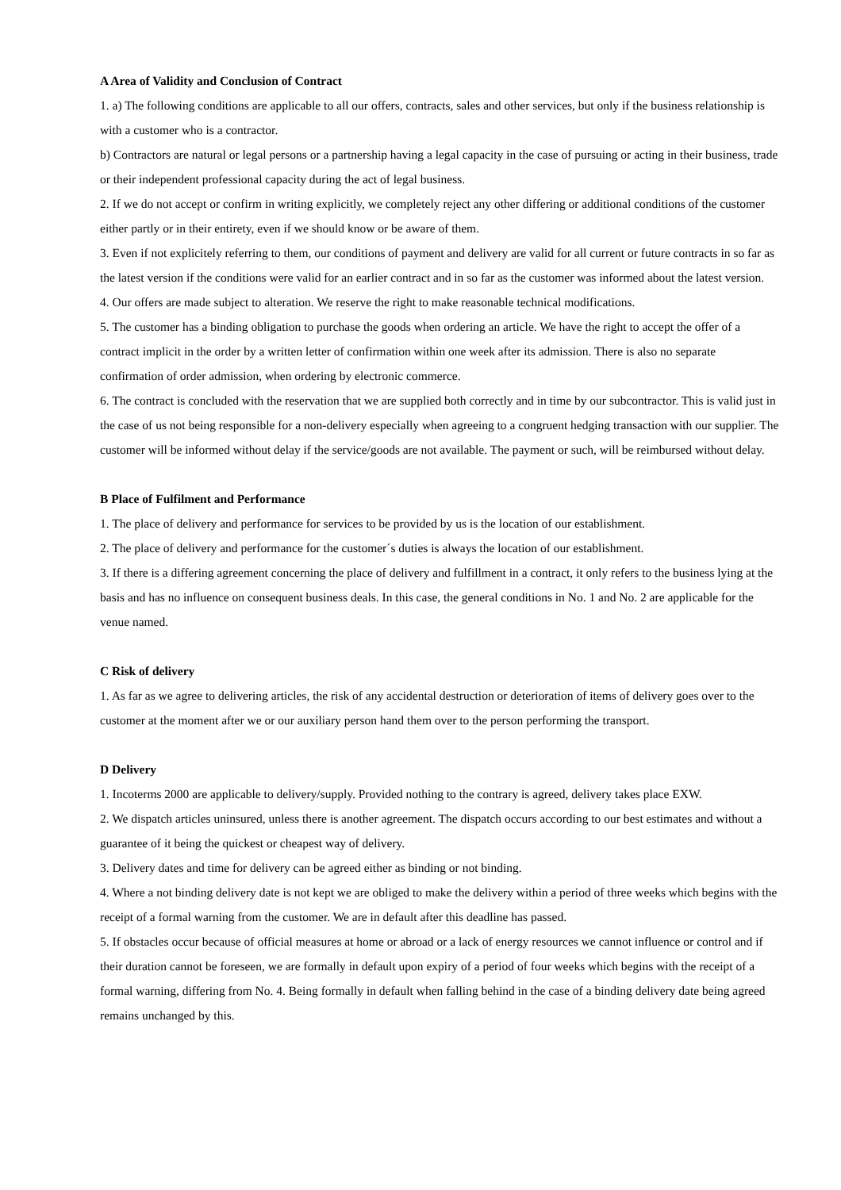A Area of Validity and Conclusion of Contract
1. a) The following conditions are applicable to all our offers, contracts, sales and other services, but only if the business relationship is with a customer who is a contractor.
b) Contractors are natural or legal persons or a partnership having a legal capacity in the case of pursuing or acting in their business, trade or their independent professional capacity during the act of legal business.
2. If we do not accept or confirm in writing explicitly, we completely reject any other differing or additional conditions of the customer either partly or in their entirety, even if we should know or be aware of them.
3. Even if not explicitely referring to them, our conditions of payment and delivery are valid for all current or future contracts in so far as the latest version if the conditions were valid for an earlier contract and in so far as the customer was informed about the latest version.
4. Our offers are made subject to alteration. We reserve the right to make reasonable technical modifications.
5. The customer has a binding obligation to purchase the goods when ordering an article. We have the right to accept the offer of a contract implicit in the order by a written letter of confirmation within one week after its admission. There is also no separate confirmation of order admission, when ordering by electronic commerce.
6. The contract is concluded with the reservation that we are supplied both correctly and in time by our subcontractor. This is valid just in the case of us not being responsible for a non-delivery especially when agreeing to a congruent hedging transaction with our supplier. The customer will be informed without delay if the service/goods are not available. The payment or such, will be reimbursed without delay.
B Place of Fulfilment and Performance
1. The place of delivery and performance for services to be provided by us is the location of our establishment.
2. The place of delivery and performance for the customer´s duties is always the location of our establishment.
3. If there is a differing agreement concerning the place of delivery and fulfillment in a contract, it only refers to the business lying at the basis and has no influence on consequent business deals. In this case, the general conditions in No. 1 and No. 2 are applicable for the venue named.
C Risk of delivery
1. As far as we agree to delivering articles, the risk of any accidental destruction or deterioration of items of delivery goes over to the customer at the moment after we or our auxiliary person hand them over to the person performing the transport.
D Delivery
1. Incoterms 2000 are applicable to delivery/supply. Provided nothing to the contrary is agreed, delivery takes place EXW.
2. We dispatch articles uninsured, unless there is another agreement. The dispatch occurs according to our best estimates and without a guarantee of it being the quickest or cheapest way of delivery.
3. Delivery dates and time for delivery can be agreed either as binding or not binding.
4. Where a not binding delivery date is not kept we are obliged to make the delivery within a period of three weeks which begins with the receipt of a formal warning from the customer. We are in default after this deadline has passed.
5. If obstacles occur because of official measures at home or abroad or a lack of energy resources we cannot influence or control and if their duration cannot be foreseen, we are formally in default upon expiry of a period of four weeks which begins with the receipt of a formal warning, differing from No. 4. Being formally in default when falling behind in the case of a binding delivery date being agreed remains unchanged by this.